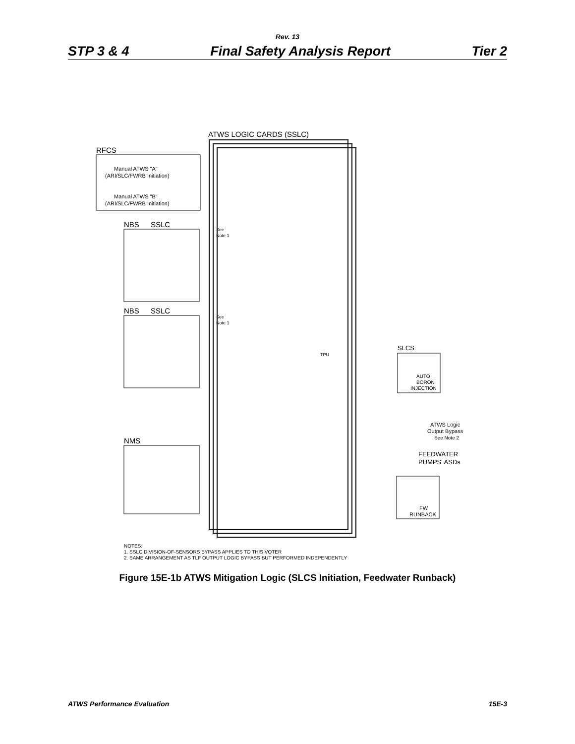Rev. 13
STP 3 & 4 Final Safety Analysis Report Tier 2
ATWS LOGIC CARDS (SSLC)
RFCS
Manual ATWS "A"
(ARI/SLC/FWRB Initiation)
Manual ATWS "B"
(ARI/SLC/FWRB Initiation)
NBS
SSLC
See
Note 1
NBS
SSLC
See
Note 1
SLCS
AUTO
BORON
INJECTION
TPU
ATWS Logic
Output Bypass
See Note 2
NMS
FEEDWATER
PUMPS' ASDs
FW
RUNBACK
NOTES:
1. SSLC DIVISION-OF-SENSORS BYPASS APPLIES TO THIS VOTER
2. SAME ARRANGEMENT AS TLF OUTPUT LOGIC BYPASS BUT PERFORMED INDEPENDENTLY
Figure 15E-1b ATWS Mitigation Logic (SLCS Initiation, Feedwater Runback)
ATWS Performance Evaluation 15E-3